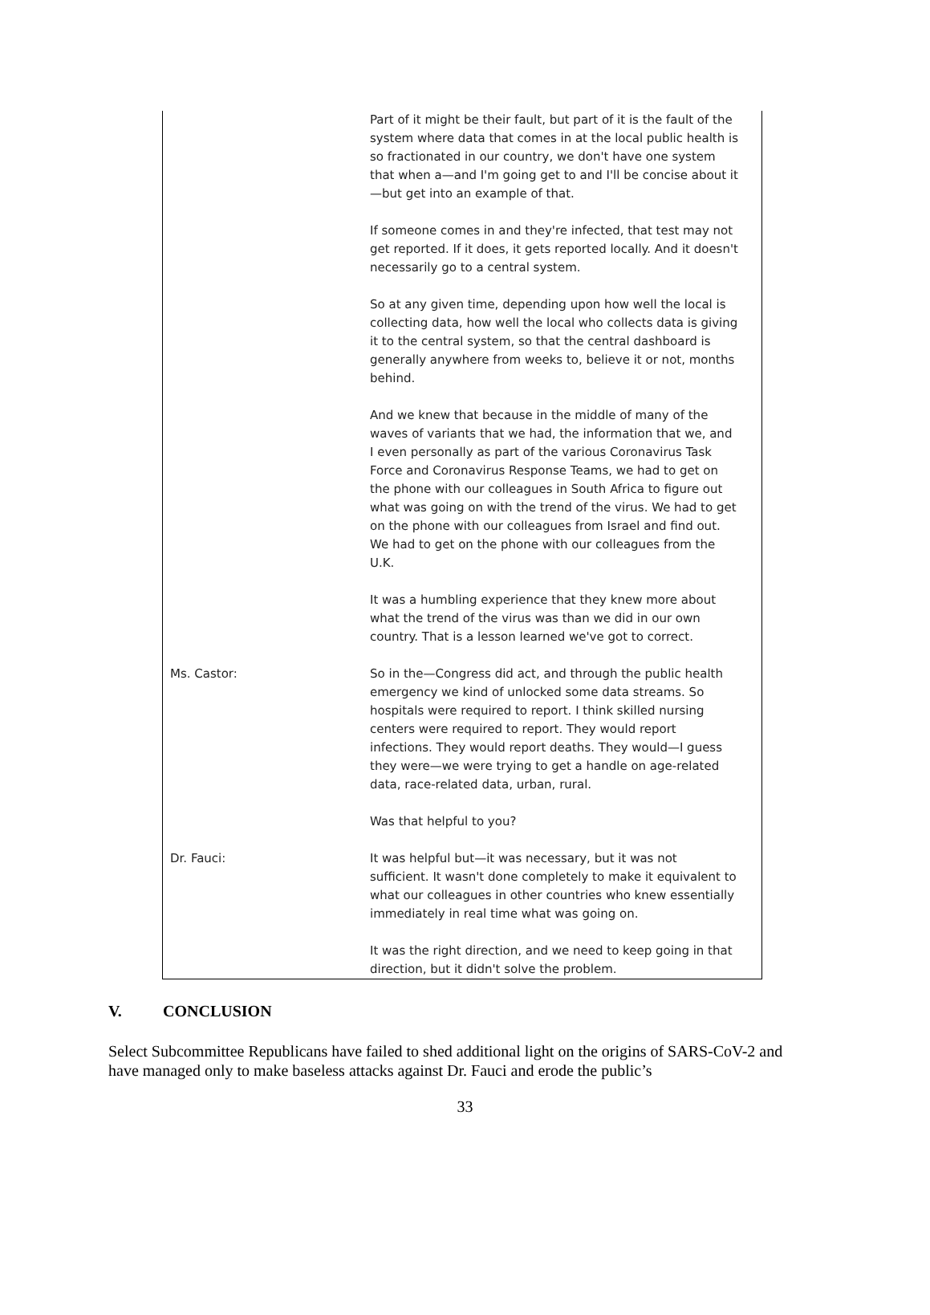Part of it might be their fault, but part of it is the fault of the system where data that comes in at the local public health is so fractionated in our country, we don't have one system that when a—and I'm going get to and I'll be concise about it—but get into an example of that.
If someone comes in and they're infected, that test may not get reported. If it does, it gets reported locally. And it doesn't necessarily go to a central system.
So at any given time, depending upon how well the local is collecting data, how well the local who collects data is giving it to the central system, so that the central dashboard is generally anywhere from weeks to, believe it or not, months behind.
And we knew that because in the middle of many of the waves of variants that we had, the information that we, and I even personally as part of the various Coronavirus Task Force and Coronavirus Response Teams, we had to get on the phone with our colleagues in South Africa to figure out what was going on with the trend of the virus. We had to get on the phone with our colleagues from Israel and find out. We had to get on the phone with our colleagues from the U.K.
It was a humbling experience that they knew more about what the trend of the virus was than we did in our own country. That is a lesson learned we've got to correct.
Ms. Castor: So in the—Congress did act, and through the public health emergency we kind of unlocked some data streams. So hospitals were required to report. I think skilled nursing centers were required to report. They would report infections. They would report deaths. They would—I guess they were—we were trying to get a handle on age-related data, race-related data, urban, rural.
Was that helpful to you?
Dr. Fauci: It was helpful but—it was necessary, but it was not sufficient. It wasn't done completely to make it equivalent to what our colleagues in other countries who knew essentially immediately in real time what was going on.
It was the right direction, and we need to keep going in that direction, but it didn't solve the problem.
V. CONCLUSION
Select Subcommittee Republicans have failed to shed additional light on the origins of SARS-CoV-2 and have managed only to make baseless attacks against Dr. Fauci and erode the public’s
33